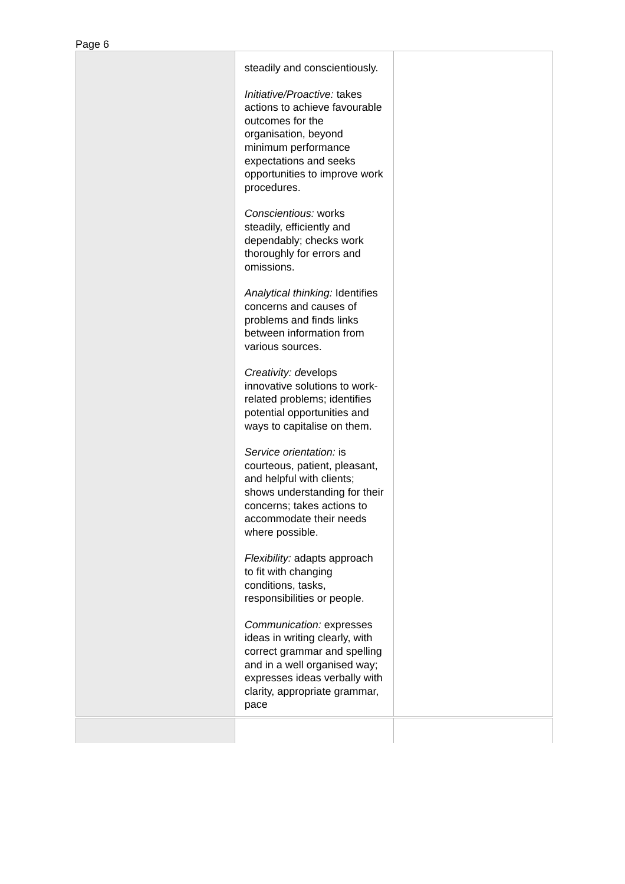Page 6
| | steadily and conscientiously. Initiative/Proactive: takes actions to achieve favourable outcomes for the organisation, beyond minimum performance expectations and seeks opportunities to improve work procedures. Conscientious: works steadily, efficiently and dependably; checks work thoroughly for errors and omissions. Analytical thinking: Identifies concerns and causes of problems and finds links between information from various sources. Creativity: d evelops innovative solutions to work-related problems; identifies potential opportunities and ways to capitalise on them. Service orientation: is courteous, patient, pleasant, and helpful with clients; shows understanding for their concerns; takes actions to accommodate their needs where possible. Flexibility: adapts approach to fit with changing conditions, tasks, responsibilities or people. Communication: expresses ideas in writing clearly, with correct grammar and spelling and in a well organised way; expresses ideas verbally with clarity, appropriate grammar, pace | |